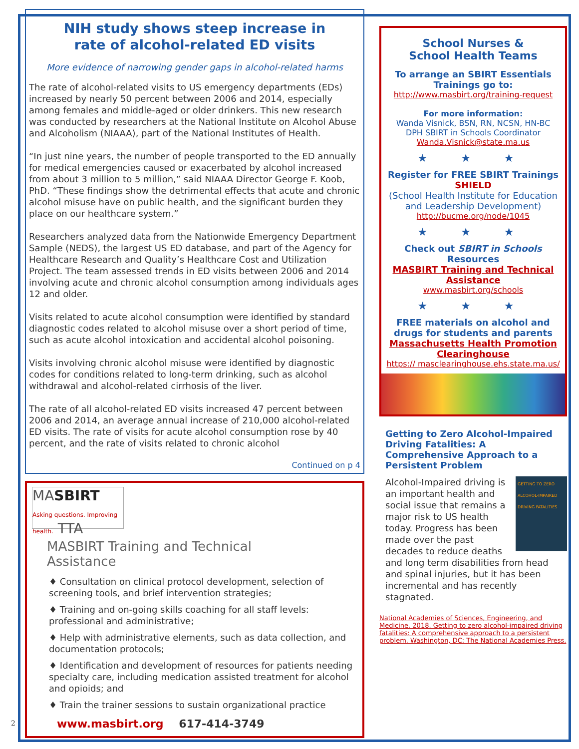NIH study shows steep increase in
rate of alcohol-related ED visits
More evidence of narrowing gender gaps in alcohol-related harms
The rate of alcohol-related visits to US emergency departments (EDs) increased by nearly 50 percent between 2006 and 2014, especially among females and middle-aged or older drinkers. This new research was conducted by researchers at the National Institute on Alcohol Abuse and Alcoholism (NIAAA), part of the National Institutes of Health.
“In just nine years, the number of people transported to the ED annually for medical emergencies caused or exacerbated by alcohol increased from about 3 million to 5 million,” said NIAAA Director George F. Koob, PhD. “These findings show the detrimental effects that acute and chronic alcohol misuse have on public health, and the significant burden they place on our healthcare system.”
Researchers analyzed data from the Nationwide Emergency Department Sample (NEDS), the largest US ED database, and part of the Agency for Healthcare Research and Quality’s Healthcare Cost and Utilization Project. The team assessed trends in ED visits between 2006 and 2014 involving acute and chronic alcohol consumption among individuals ages 12 and older.
Visits related to acute alcohol consumption were identified by standard diagnostic codes related to alcohol misuse over a short period of time, such as acute alcohol intoxication and accidental alcohol poisoning.
Visits involving chronic alcohol misuse were identified by diagnostic codes for conditions related to long-term drinking, such as alcohol withdrawal and alcohol-related cirrhosis of the liver.
The rate of all alcohol-related ED visits increased 47 percent between 2006 and 2014, an average annual increase of 210,000 alcohol-related ED visits. The rate of visits for acute alcohol consumption rose by 40 percent, and the rate of visits related to chronic alcohol
Continued on p 4
MASBIRT Asking questions. Improving health. TTA
MASBIRT Training and Technical Assistance
♦ Consultation on clinical protocol development, selection of screening tools, and brief intervention strategies;
♦ Training and on-going skills coaching for all staff levels: professional and administrative;
♦ Help with administrative elements, such as data collection, and documentation protocols;
♦ Identification and development of resources for patients needing specialty care, including medication assisted treatment for alcohol and opioids; and
♦ Train the trainer sessions to sustain organizational practice
www.masbirt.org 617-414-3749
School Nurses &
School Health Teams
To arrange an SBIRT Essentials Trainings go to:
http://www.masbirt.org/training-request
For more information:
Wanda Visnick, BSN, RN, NCSN, HN-BC
DPH SBIRT in Schools Coordinator
Wanda.Visnick@state.ma.us
★ ★ ★
Register for FREE SBIRT Trainings
SHIELD
(School Health Institute for Education and Leadership Development)
http://bucme.org/node/1045
★ ★ ★
Check out SBIRT in Schools Resources
MASBIRT Training and Technical Assistance
www.masbirt.org/schools
★ ★ ★
FREE materials on alcohol and drugs for students and parents
Massachusetts Health Promotion Clearinghouse
https:// masclearinghouse.ehs.state.ma.us/
Getting to Zero Alcohol-Impaired Driving Fatalities: A Comprehensive Approach to a Persistent Problem
GETTING TO ZERO ALCOHOL-IMPAIRED DRIVING FATALITIES Alcohol-Impaired driving is an important health and social issue that remains a major risk to US health today. Progress has been made over the past decades to reduce deaths and long term disabilities from head and spinal injuries, but it has been incremental and has recently stagnated.
National Academies of Sciences, Engineering, and Medicine. 2018. Getting to zero alcohol-impaired driving fatalities: A comprehensive approach to a persistent problem. Washington, DC: The National Academies Press.
2